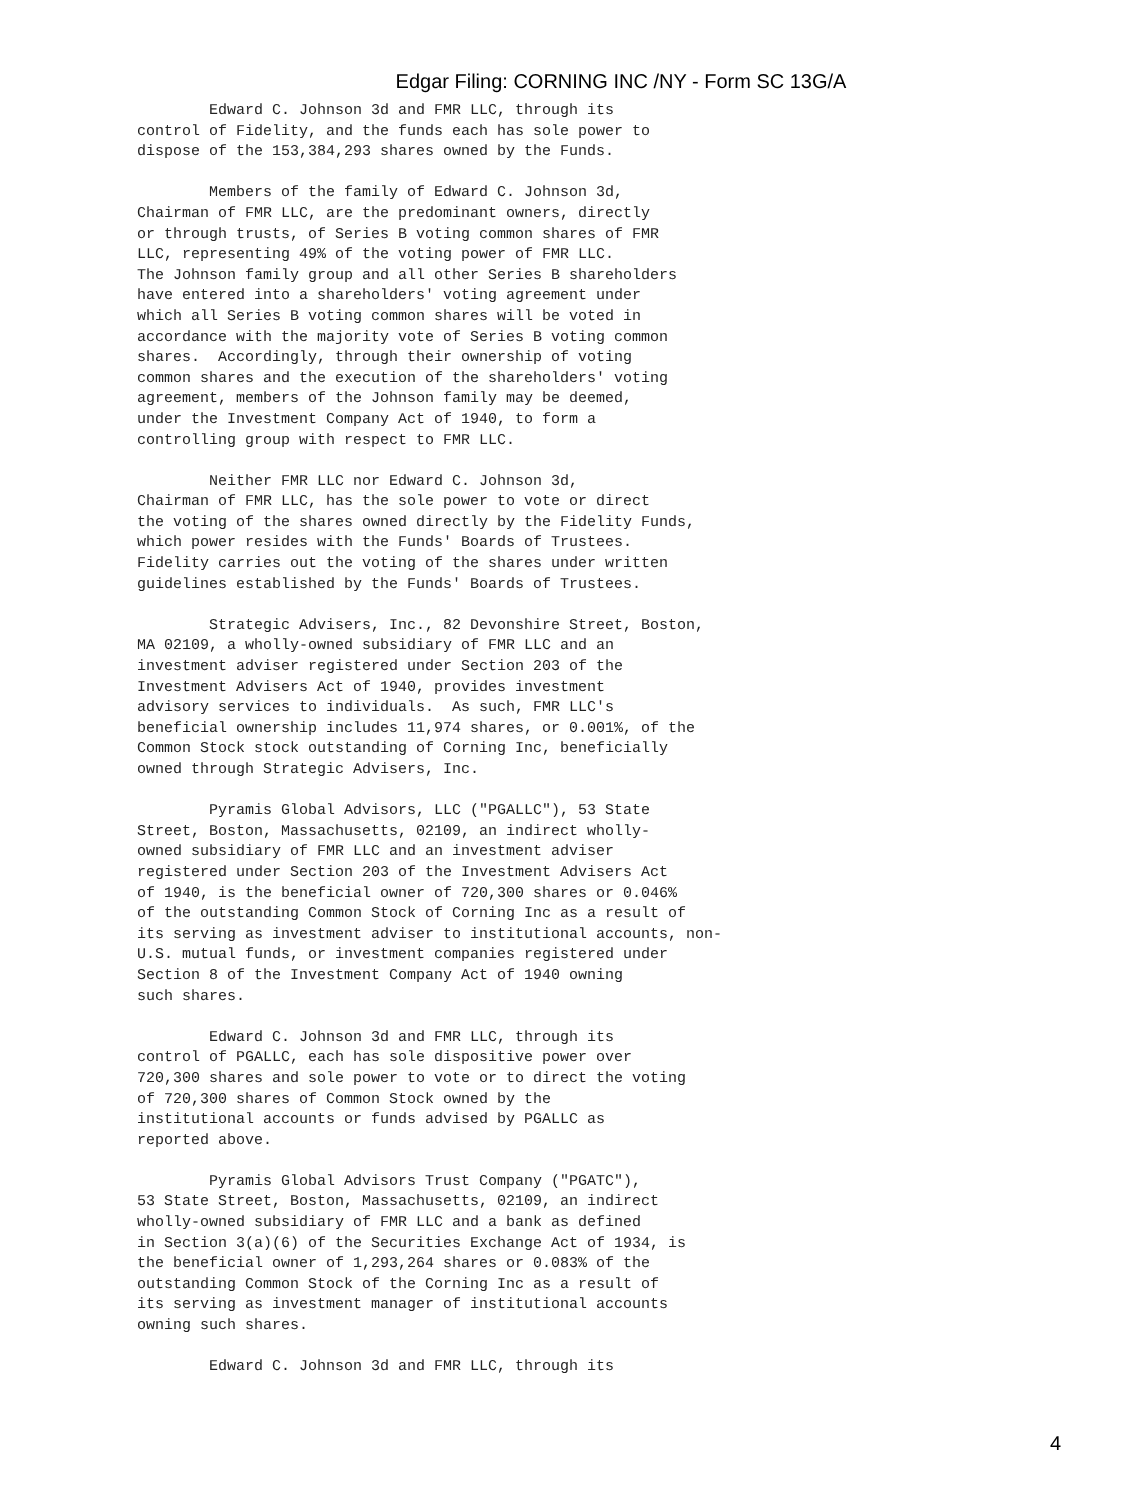Edgar Filing: CORNING INC /NY - Form SC 13G/A
        Edward C. Johnson 3d and FMR LLC, through its
control of Fidelity, and the funds each has sole power to
dispose of the 153,384,293 shares owned by the Funds.

        Members of the family of Edward C. Johnson 3d,
Chairman of FMR LLC, are the predominant owners, directly
or through trusts, of Series B voting common shares of FMR
LLC, representing 49% of the voting power of FMR LLC.
The Johnson family group and all other Series B shareholders
have entered into a shareholders' voting agreement under
which all Series B voting common shares will be voted in
accordance with the majority vote of Series B voting common
shares.  Accordingly, through their ownership of voting
common shares and the execution of the shareholders' voting
agreement, members of the Johnson family may be deemed,
under the Investment Company Act of 1940, to form a
controlling group with respect to FMR LLC.

        Neither FMR LLC nor Edward C. Johnson 3d,
Chairman of FMR LLC, has the sole power to vote or direct
the voting of the shares owned directly by the Fidelity Funds,
which power resides with the Funds' Boards of Trustees.
Fidelity carries out the voting of the shares under written
guidelines established by the Funds' Boards of Trustees.

        Strategic Advisers, Inc., 82 Devonshire Street, Boston,
MA 02109, a wholly-owned subsidiary of FMR LLC and an
investment adviser registered under Section 203 of the
Investment Advisers Act of 1940, provides investment
advisory services to individuals.  As such, FMR LLC's
beneficial ownership includes 11,974 shares, or 0.001%, of the
Common Stock stock outstanding of Corning Inc, beneficially
owned through Strategic Advisers, Inc.

        Pyramis Global Advisors, LLC ("PGALLC"), 53 State
Street, Boston, Massachusetts, 02109, an indirect wholly-
owned subsidiary of FMR LLC and an investment adviser
registered under Section 203 of the Investment Advisers Act
of 1940, is the beneficial owner of 720,300 shares or 0.046%
of the outstanding Common Stock of Corning Inc as a result of
its serving as investment adviser to institutional accounts, non-
U.S. mutual funds, or investment companies registered under
Section 8 of the Investment Company Act of 1940 owning
such shares.

        Edward C. Johnson 3d and FMR LLC, through its
control of PGALLC, each has sole dispositive power over
720,300 shares and sole power to vote or to direct the voting
of 720,300 shares of Common Stock owned by the
institutional accounts or funds advised by PGALLC as
reported above.

        Pyramis Global Advisors Trust Company ("PGATC"),
53 State Street, Boston, Massachusetts, 02109, an indirect
wholly-owned subsidiary of FMR LLC and a bank as defined
in Section 3(a)(6) of the Securities Exchange Act of 1934, is
the beneficial owner of 1,293,264 shares or 0.083% of the
outstanding Common Stock of the Corning Inc as a result of
its serving as investment manager of institutional accounts
owning such shares.

        Edward C. Johnson 3d and FMR LLC, through its
4